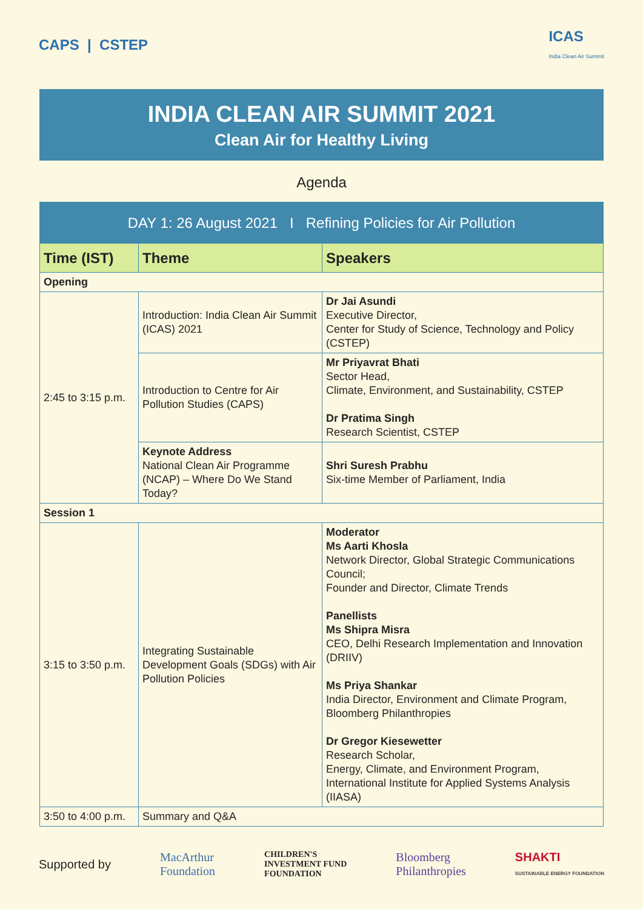CAPS | CSTEP
ICAS
India Clean Air Summit
INDIA CLEAN AIR SUMMIT 2021
Clean Air for Healthy Living
Agenda
| DAY 1: 26 August 2021 I Refining Policies for Air Pollution | | |
| --- | --- | --- |
| Time (IST) | Theme | Speakers |
| Opening | | |
| 2:45 to 3:15 p.m. | Introduction: India Clean Air Summit (ICAS) 2021 | Dr Jai Asundi Executive Director, Center for Study of Science, Technology and Policy (CSTEP) |
| | Introduction to Centre for Air Pollution Studies (CAPS) | Mr Priyavrat Bhati Sector Head, Climate, Environment, and Sustainability, CSTEP Dr Pratima Singh Research Scientist, CSTEP |
| | Keynote Address National Clean Air Programme (NCAP) – Where Do We Stand Today? | Shri Suresh Prabhu Six-time Member of Parliament, India |
| Session 1 | | |
| 3:15 to 3:50 p.m. | Integrating Sustainable Development Goals (SDGs) with Air Pollution Policies | Moderator Ms Aarti Khosla Network Director, Global Strategic Communications Council; Founder and Director, Climate Trends Panellists Ms Shipra Misra CEO, Delhi Research Implementation and Innovation (DRIIV) Ms Priya Shankar India Director, Environment and Climate Program, Bloomberg Philanthropies Dr Gregor Kiesewetter Research Scholar, Energy, Climate, and Environment Program, International Institute for Applied Systems Analysis (IIASA) |
| 3:50 to 4:00 p.m. | Summary and Q&A | |
Supported by MacArthur
Foundation CHILDREN'S
INVESTMENT FUND
FOUNDATION Bloomberg
Philanthropies SHAKTI
SUSTAINABLE ENERGY FOUNDATION